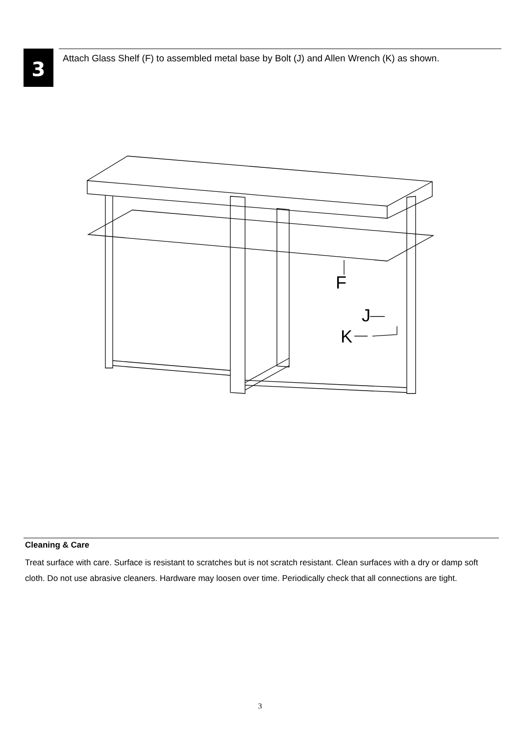3
Attach Glass Shelf (F) to assembled metal base by Bolt (J) and Allen Wrench (K) as shown.
F
J
K
Cleaning & Care
Treat surface with care. Surface is resistant to scratches but is not scratch resistant. Clean surfaces with a dry or damp soft cloth. Do not use abrasive cleaners. Hardware may loosen over time. Periodically check that all connections are tight.
3